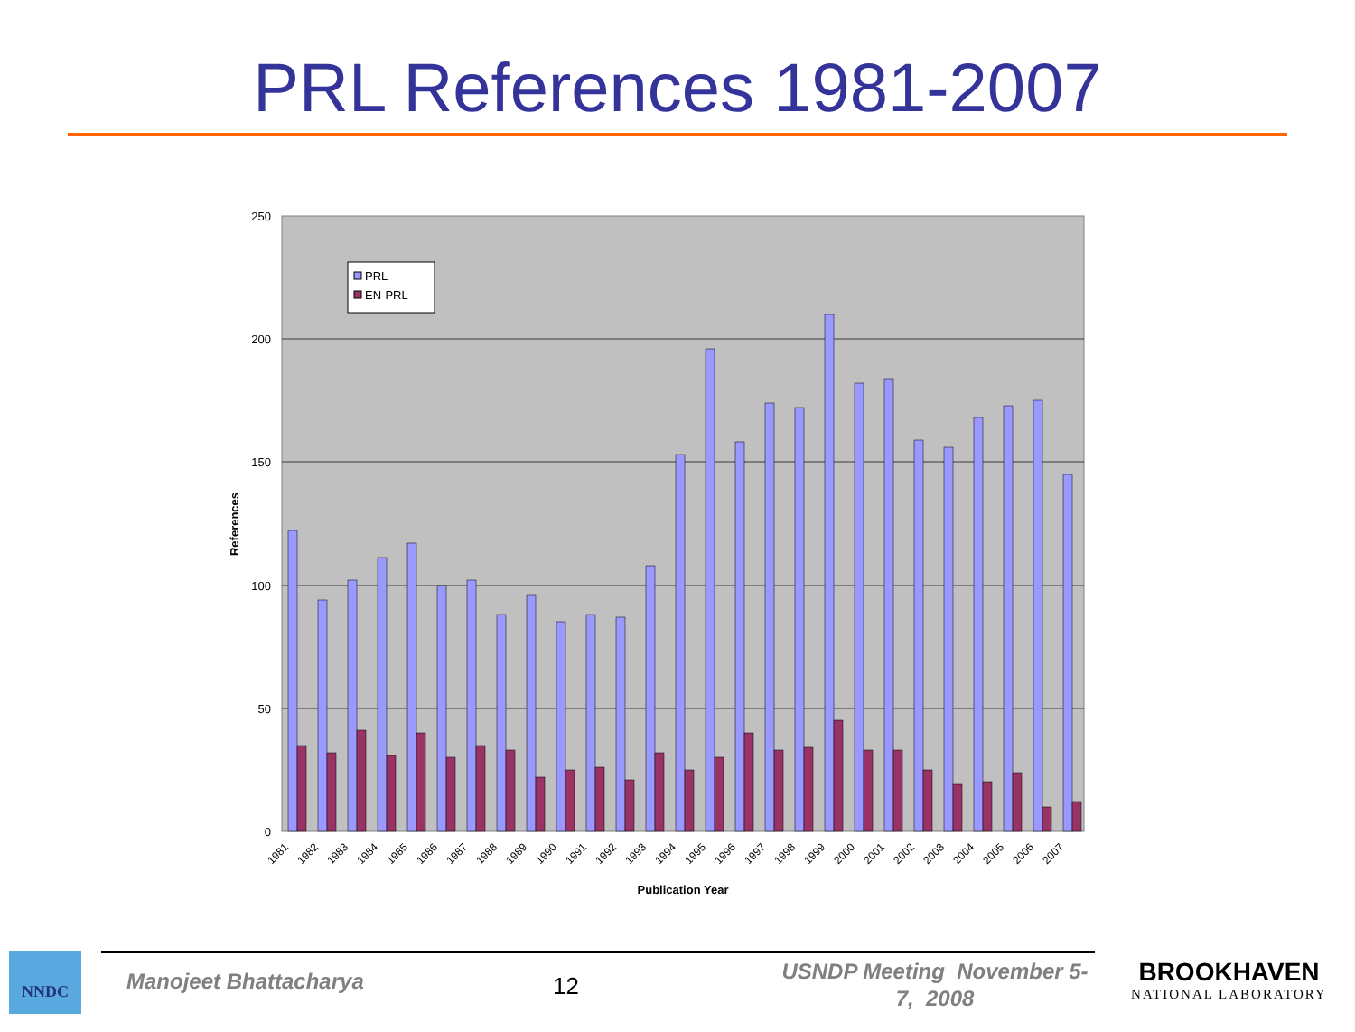PRL References 1981-2007
250
200
150
100
50
0
References
Publication Year
PRL
EN-PRL
1981
1982
1983
1984
1985
1986
1987
1988
1989
1990
1991
1992
1993
1994
1995
1996
1997
1998
1999
2000
2001
2002
2003
2004
2005
2006
2007
NNDC
Manojeet Bhattacharya 12
USNDP Meeting November 5-7, 2008
BROOKHAVEN
NATIONAL LABORATORY